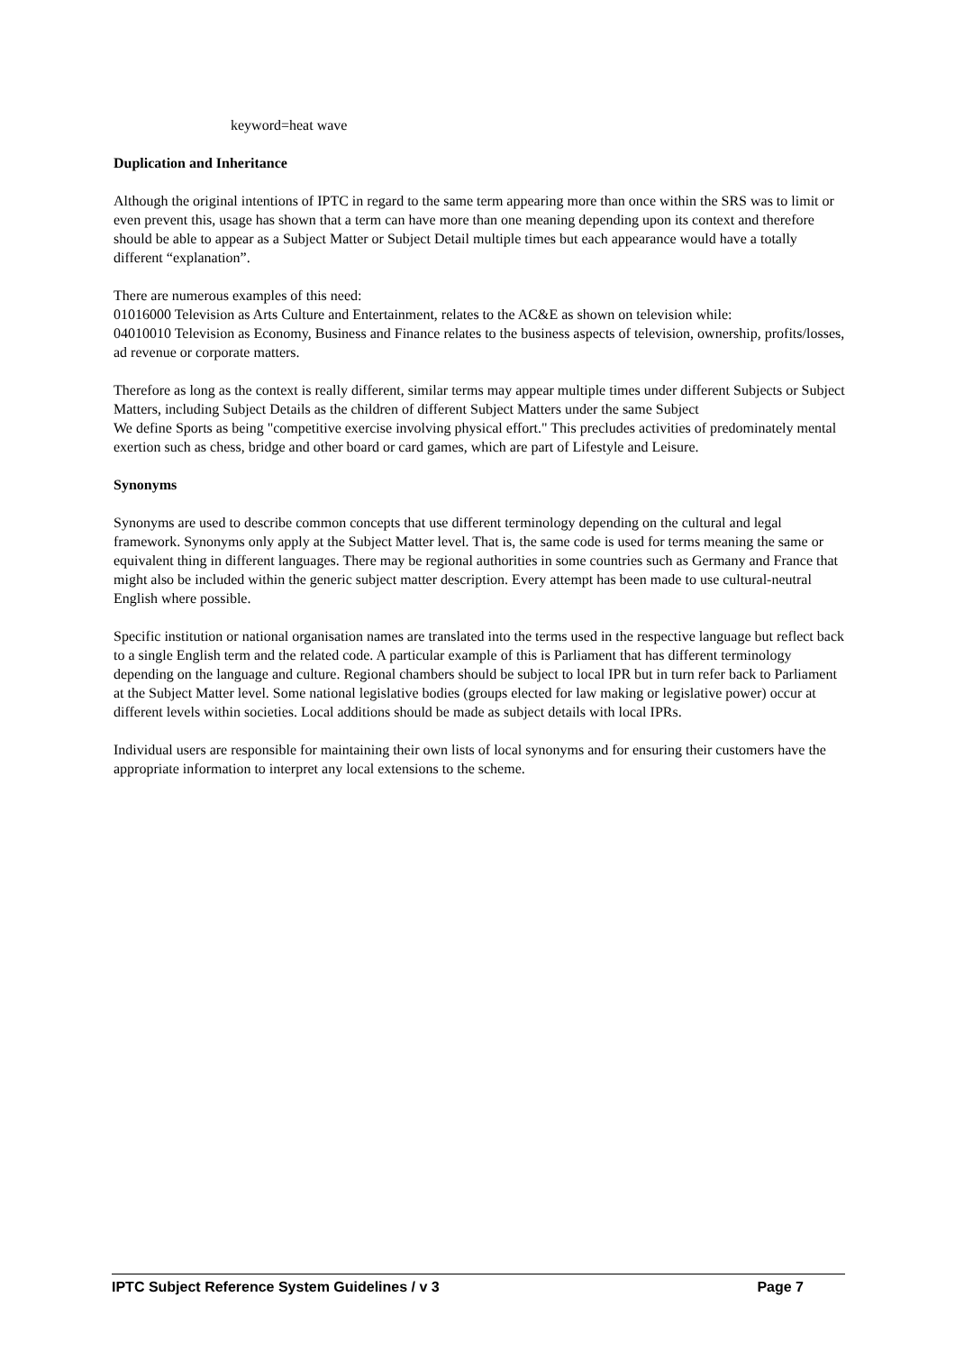keyword=heat wave
Duplication and Inheritance
Although the original intentions of IPTC in regard to the same term appearing more than once within the SRS was to limit or even prevent this, usage has shown that a term can have more than one meaning depending upon its context and therefore should be able to appear as a Subject Matter or Subject Detail multiple times but each appearance would have a totally different “explanation”.
There are numerous examples of this need:
01016000 Television as Arts Culture and Entertainment, relates to the AC&E as shown on television while:
04010010 Television as Economy, Business and Finance relates to the business aspects of television, ownership, profits/losses, ad revenue or corporate matters.
Therefore as long as the context is really different, similar terms may appear multiple times under different Subjects or Subject Matters, including Subject Details as the children of different Subject Matters under the same Subject
We define Sports as being "competitive exercise involving physical effort." This precludes activities of predominately mental exertion such as chess, bridge and other board or card games, which are part of Lifestyle and Leisure.
Synonyms
Synonyms are used to describe common concepts that use different terminology depending on the cultural and legal framework. Synonyms only apply at the Subject Matter level. That is, the same code is used for terms meaning the same or equivalent thing in different languages. There may be regional authorities in some countries such as Germany and France that might also be included within the generic subject matter description. Every attempt has been made to use cultural-neutral English where possible.
Specific institution or national organisation names are translated into the terms used in the respective language but reflect back to a single English term and the related code. A particular example of this is Parliament that has different terminology depending on the language and culture. Regional chambers should be subject to local IPR but in turn refer back to Parliament at the Subject Matter level. Some national legislative bodies (groups elected for law making or legislative power) occur at different levels within societies. Local additions should be made as subject details with local IPRs.
Individual users are responsible for maintaining their own lists of local synonyms and for ensuring their customers have the appropriate information to interpret any local extensions to the scheme.
IPTC Subject Reference System Guidelines / v 3 Page 7